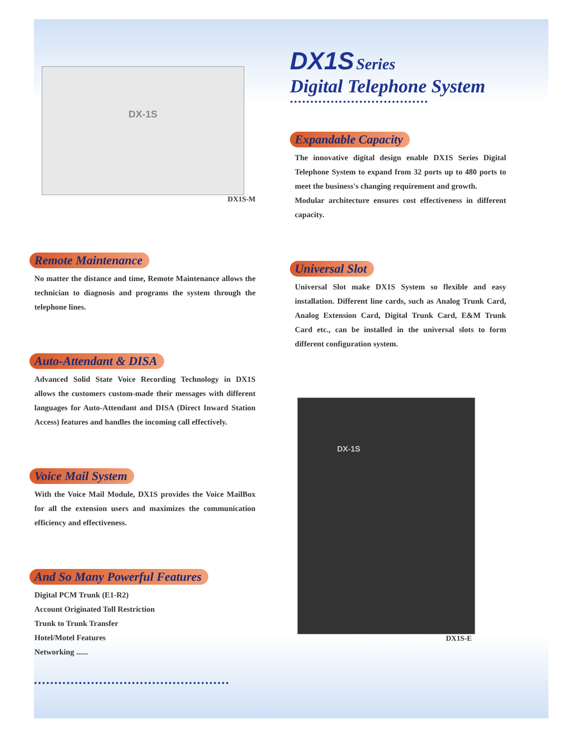DX-1S
DX1S-M
Remote Maintenance
No matter the distance and time, Remote Maintenance allows the technician to diagnosis and programs the system through the telephone lines.
Auto-Attendant & DISA
Advanced Solid State Voice Recording Technology in DX1S allows the customers custom-made their messages with different languages for Auto-Attendant and DISA (Direct Inward Station Access) features and handles the incoming call effectively.
Voice Mail System
With the Voice Mail Module, DX1S provides the Voice MailBox for all the extension users and maximizes the communication efficiency and effectiveness.
And So Many Powerful Features
Digital PCM Trunk (E1-R2)
Account Originated Toll Restriction
Trunk to Trunk Transfer
Hotel/Motel Features
Networking ......
DX1S Series
Digital Telephone System
••••••••••••••••••••••••••••••••••
Expandable Capacity
The innovative digital design enable DX1S Series Digital Telephone System to expand from 32 ports up to 480 ports to meet the business's changing requirement and growth.
Modular architecture ensures cost effectiveness in different capacity.
Universal Slot
Universal Slot make DX1S System so flexible and easy installation. Different line cards, such as Analog Trunk Card, Analog Extension Card, Digital Trunk Card, E&M Trunk Card etc., can be installed in the universal slots to form different configuration system.
DX-1S
DX1S-E
••••••••••••••••••••••••••••••••••••••••••••••••